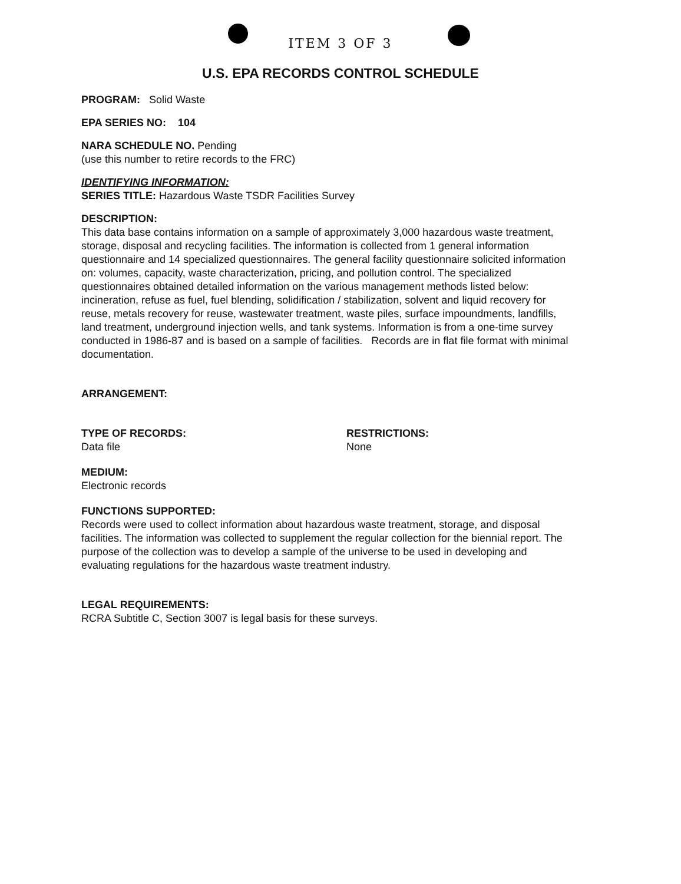ITEM 3 OF 3
U.S. EPA RECORDS CONTROL SCHEDULE
PROGRAM: Solid Waste
EPA SERIES NO: 104
NARA SCHEDULE NO. Pending
(use this number to retire records to the FRC)
IDENTIFYING INFORMATION:
SERIES TITLE: Hazardous Waste TSDR Facilities Survey
DESCRIPTION:
This data base contains information on a sample of approximately 3,000 hazardous waste treatment, storage, disposal and recycling facilities. The information is collected from 1 general information questionnaire and 14 specialized questionnaires. The general facility questionnaire solicited information on: volumes, capacity, waste characterization, pricing, and pollution control. The specialized questionnaires obtained detailed information on the various management methods listed below: incineration, refuse as fuel, fuel blending, solidification / stabilization, solvent and liquid recovery for reuse, metals recovery for reuse, wastewater treatment, waste piles, surface impoundments, landfills, land treatment, underground injection wells, and tank systems. Information is from a one-time survey conducted in 1986-87 and is based on a sample of facilities. Records are in flat file format with minimal documentation.
ARRANGEMENT:
TYPE OF RECORDS:
Data file
RESTRICTIONS:
None
MEDIUM:
Electronic records
FUNCTIONS SUPPORTED:
Records were used to collect information about hazardous waste treatment, storage, and disposal facilities. The information was collected to supplement the regular collection for the biennial report. The purpose of the collection was to develop a sample of the universe to be used in developing and evaluating regulations for the hazardous waste treatment industry.
LEGAL REQUIREMENTS:
RCRA Subtitle C, Section 3007 is legal basis for these surveys.